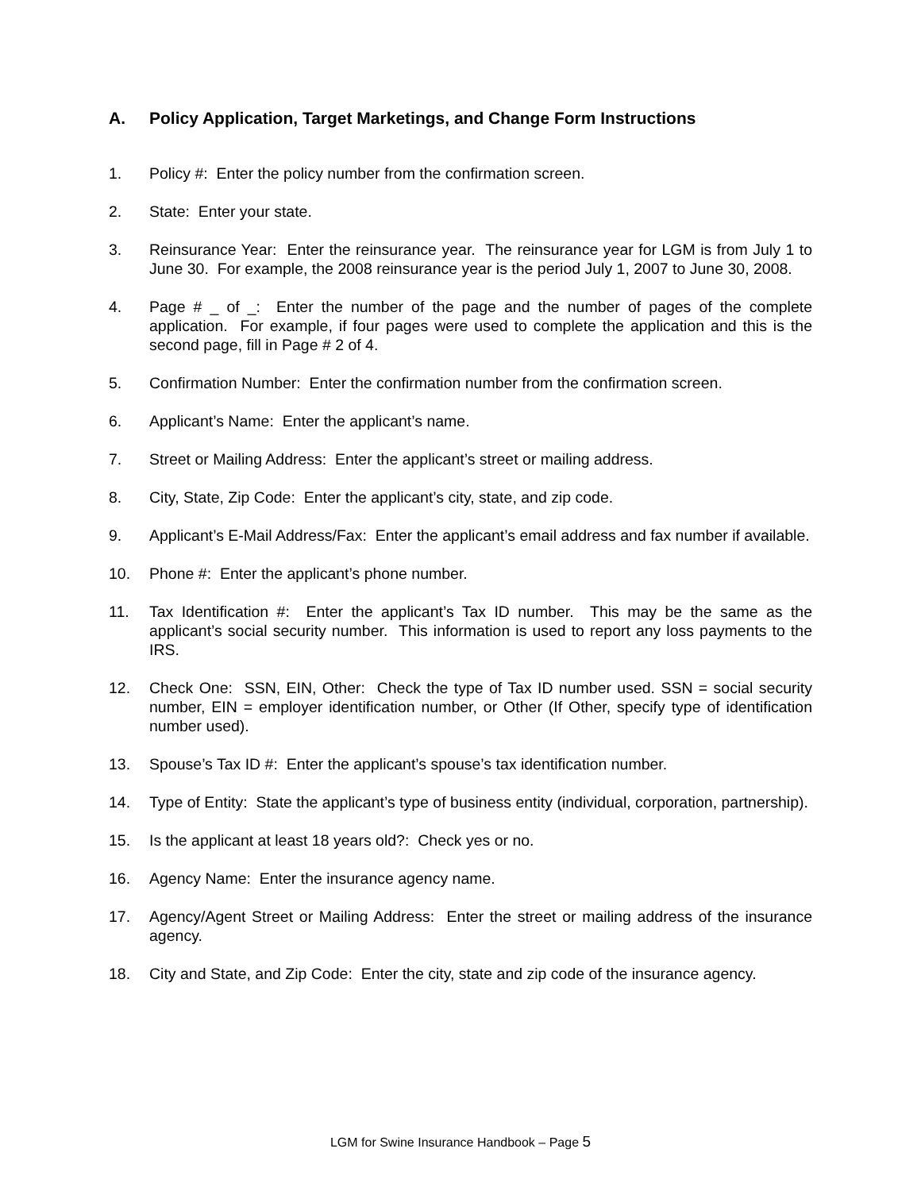A. Policy Application, Target Marketings, and Change Form Instructions
1. Policy #: Enter the policy number from the confirmation screen.
2. State: Enter your state.
3. Reinsurance Year: Enter the reinsurance year. The reinsurance year for LGM is from July 1 to June 30. For example, the 2008 reinsurance year is the period July 1, 2007 to June 30, 2008.
4. Page # _ of _: Enter the number of the page and the number of pages of the complete application. For example, if four pages were used to complete the application and this is the second page, fill in Page # 2 of 4.
5. Confirmation Number: Enter the confirmation number from the confirmation screen.
6. Applicant’s Name: Enter the applicant’s name.
7. Street or Mailing Address: Enter the applicant’s street or mailing address.
8. City, State, Zip Code: Enter the applicant’s city, state, and zip code.
9. Applicant’s E-Mail Address/Fax: Enter the applicant’s email address and fax number if available.
10. Phone #: Enter the applicant’s phone number.
11. Tax Identification #: Enter the applicant’s Tax ID number. This may be the same as the applicant’s social security number. This information is used to report any loss payments to the IRS.
12. Check One: SSN, EIN, Other: Check the type of Tax ID number used. SSN = social security number, EIN = employer identification number, or Other (If Other, specify type of identification number used).
13. Spouse’s Tax ID #: Enter the applicant’s spouse’s tax identification number.
14. Type of Entity: State the applicant’s type of business entity (individual, corporation, partnership).
15. Is the applicant at least 18 years old?: Check yes or no.
16. Agency Name: Enter the insurance agency name.
17. Agency/Agent Street or Mailing Address: Enter the street or mailing address of the insurance agency.
18. City and State, and Zip Code: Enter the city, state and zip code of the insurance agency.
LGM for Swine Insurance Handbook – Page 5